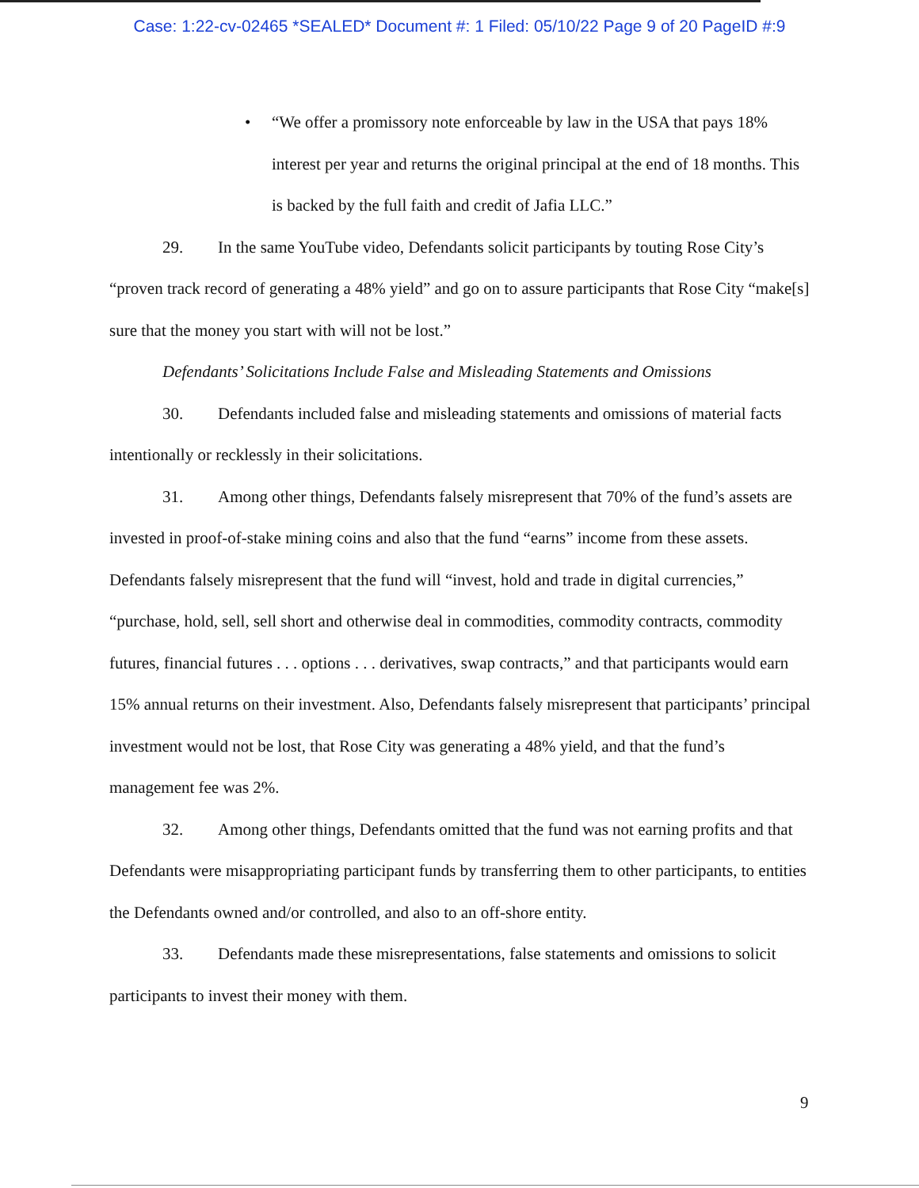Case: 1:22-cv-02465 *SEALED* Document #: 1 Filed: 05/10/22 Page 9 of 20 PageID #:9
• “We offer a promissory note enforceable by law in the USA that pays 18% interest per year and returns the original principal at the end of 18 months. This is backed by the full faith and credit of Jafia LLC.”
29. In the same YouTube video, Defendants solicit participants by touting Rose City’s “proven track record of generating a 48% yield” and go on to assure participants that Rose City “make[s] sure that the money you start with will not be lost.”
Defendants’ Solicitations Include False and Misleading Statements and Omissions
30. Defendants included false and misleading statements and omissions of material facts intentionally or recklessly in their solicitations.
31. Among other things, Defendants falsely misrepresent that 70% of the fund’s assets are invested in proof-of-stake mining coins and also that the fund “earns” income from these assets. Defendants falsely misrepresent that the fund will “invest, hold and trade in digital currencies,” “purchase, hold, sell, sell short and otherwise deal in commodities, commodity contracts, commodity futures, financial futures . . . options . . . derivatives, swap contracts,” and that participants would earn 15% annual returns on their investment. Also, Defendants falsely misrepresent that participants’ principal investment would not be lost, that Rose City was generating a 48% yield, and that the fund’s management fee was 2%.
32. Among other things, Defendants omitted that the fund was not earning profits and that Defendants were misappropriating participant funds by transferring them to other participants, to entities the Defendants owned and/or controlled, and also to an off-shore entity.
33. Defendants made these misrepresentations, false statements and omissions to solicit participants to invest their money with them.
9